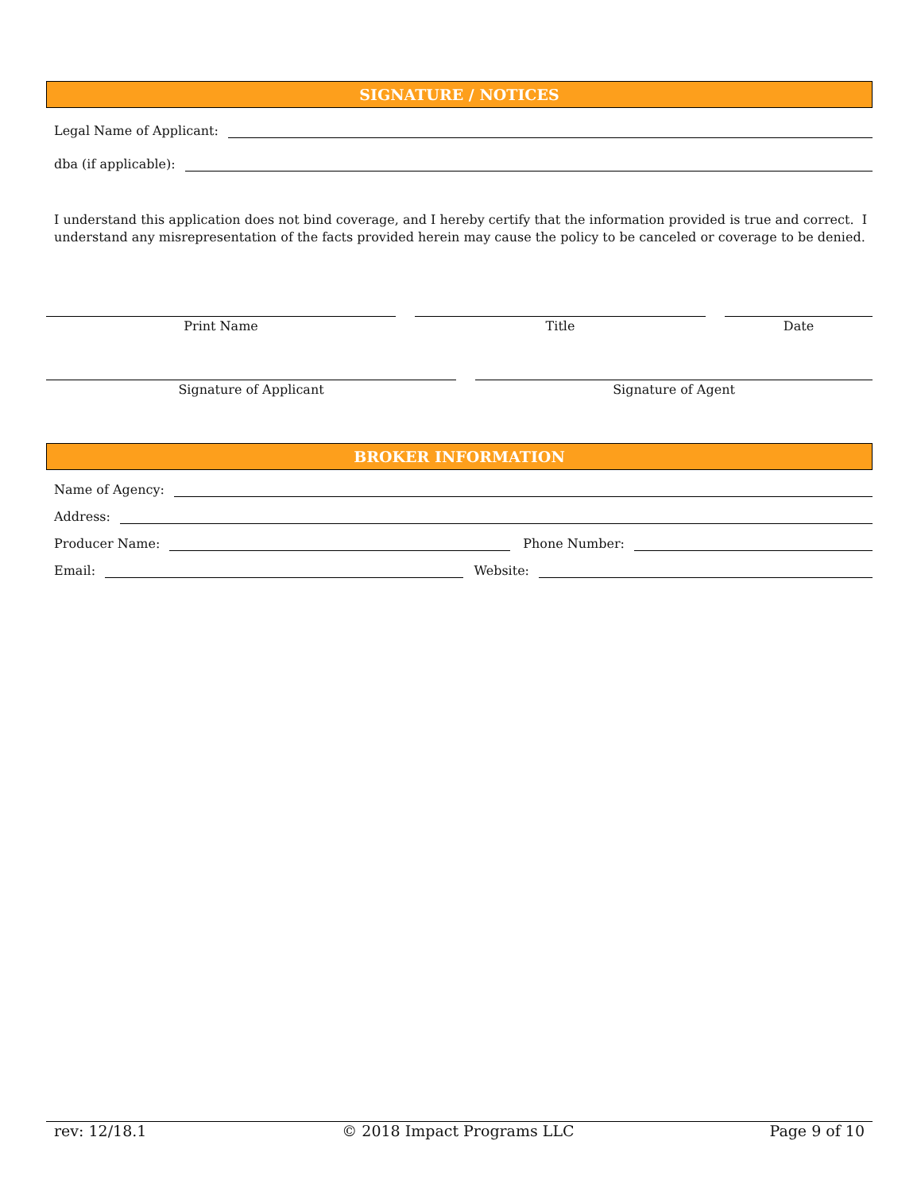SIGNATURE / NOTICES
Legal Name of Applicant:
dba (if applicable):
I understand this application does not bind coverage, and I hereby certify that the information provided is true and correct. I understand any misrepresentation of the facts provided herein may cause the policy to be canceled or coverage to be denied.
Print Name Title Date
Signature of Applicant Signature of Agent
BROKER INFORMATION
Name of Agency:
Address:
Producer Name:
Phone Number:
Email:
Website:
rev: 12/18.1 © 2018 Impact Programs LLC Page 9 of 10